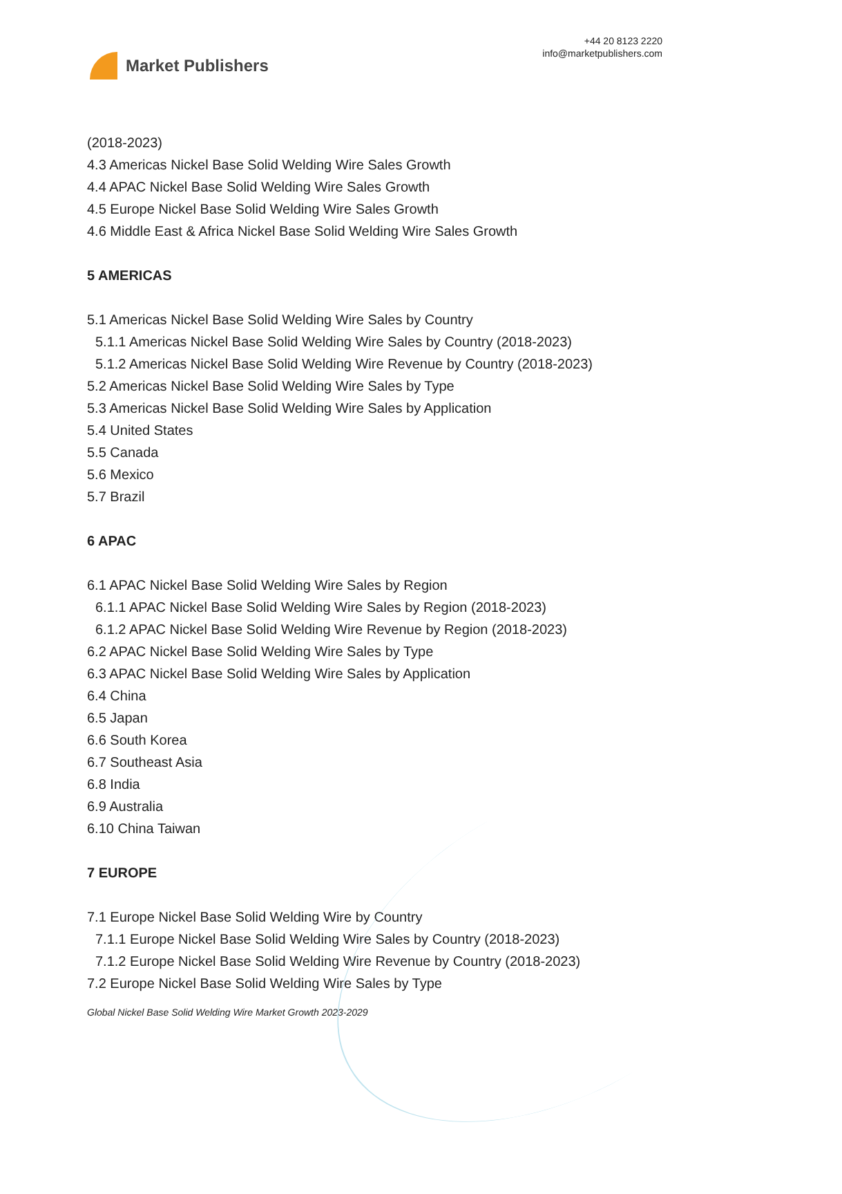Market Publishers
+44 20 8123 2220
info@marketpublishers.com
(2018-2023)
4.3 Americas Nickel Base Solid Welding Wire Sales Growth
4.4 APAC Nickel Base Solid Welding Wire Sales Growth
4.5 Europe Nickel Base Solid Welding Wire Sales Growth
4.6 Middle East & Africa Nickel Base Solid Welding Wire Sales Growth
5 AMERICAS
5.1 Americas Nickel Base Solid Welding Wire Sales by Country
5.1.1 Americas Nickel Base Solid Welding Wire Sales by Country (2018-2023)
5.1.2 Americas Nickel Base Solid Welding Wire Revenue by Country (2018-2023)
5.2 Americas Nickel Base Solid Welding Wire Sales by Type
5.3 Americas Nickel Base Solid Welding Wire Sales by Application
5.4 United States
5.5 Canada
5.6 Mexico
5.7 Brazil
6 APAC
6.1 APAC Nickel Base Solid Welding Wire Sales by Region
6.1.1 APAC Nickel Base Solid Welding Wire Sales by Region (2018-2023)
6.1.2 APAC Nickel Base Solid Welding Wire Revenue by Region (2018-2023)
6.2 APAC Nickel Base Solid Welding Wire Sales by Type
6.3 APAC Nickel Base Solid Welding Wire Sales by Application
6.4 China
6.5 Japan
6.6 South Korea
6.7 Southeast Asia
6.8 India
6.9 Australia
6.10 China Taiwan
7 EUROPE
7.1 Europe Nickel Base Solid Welding Wire by Country
7.1.1 Europe Nickel Base Solid Welding Wire Sales by Country (2018-2023)
7.1.2 Europe Nickel Base Solid Welding Wire Revenue by Country (2018-2023)
7.2 Europe Nickel Base Solid Welding Wire Sales by Type
Global Nickel Base Solid Welding Wire Market Growth 2023-2029